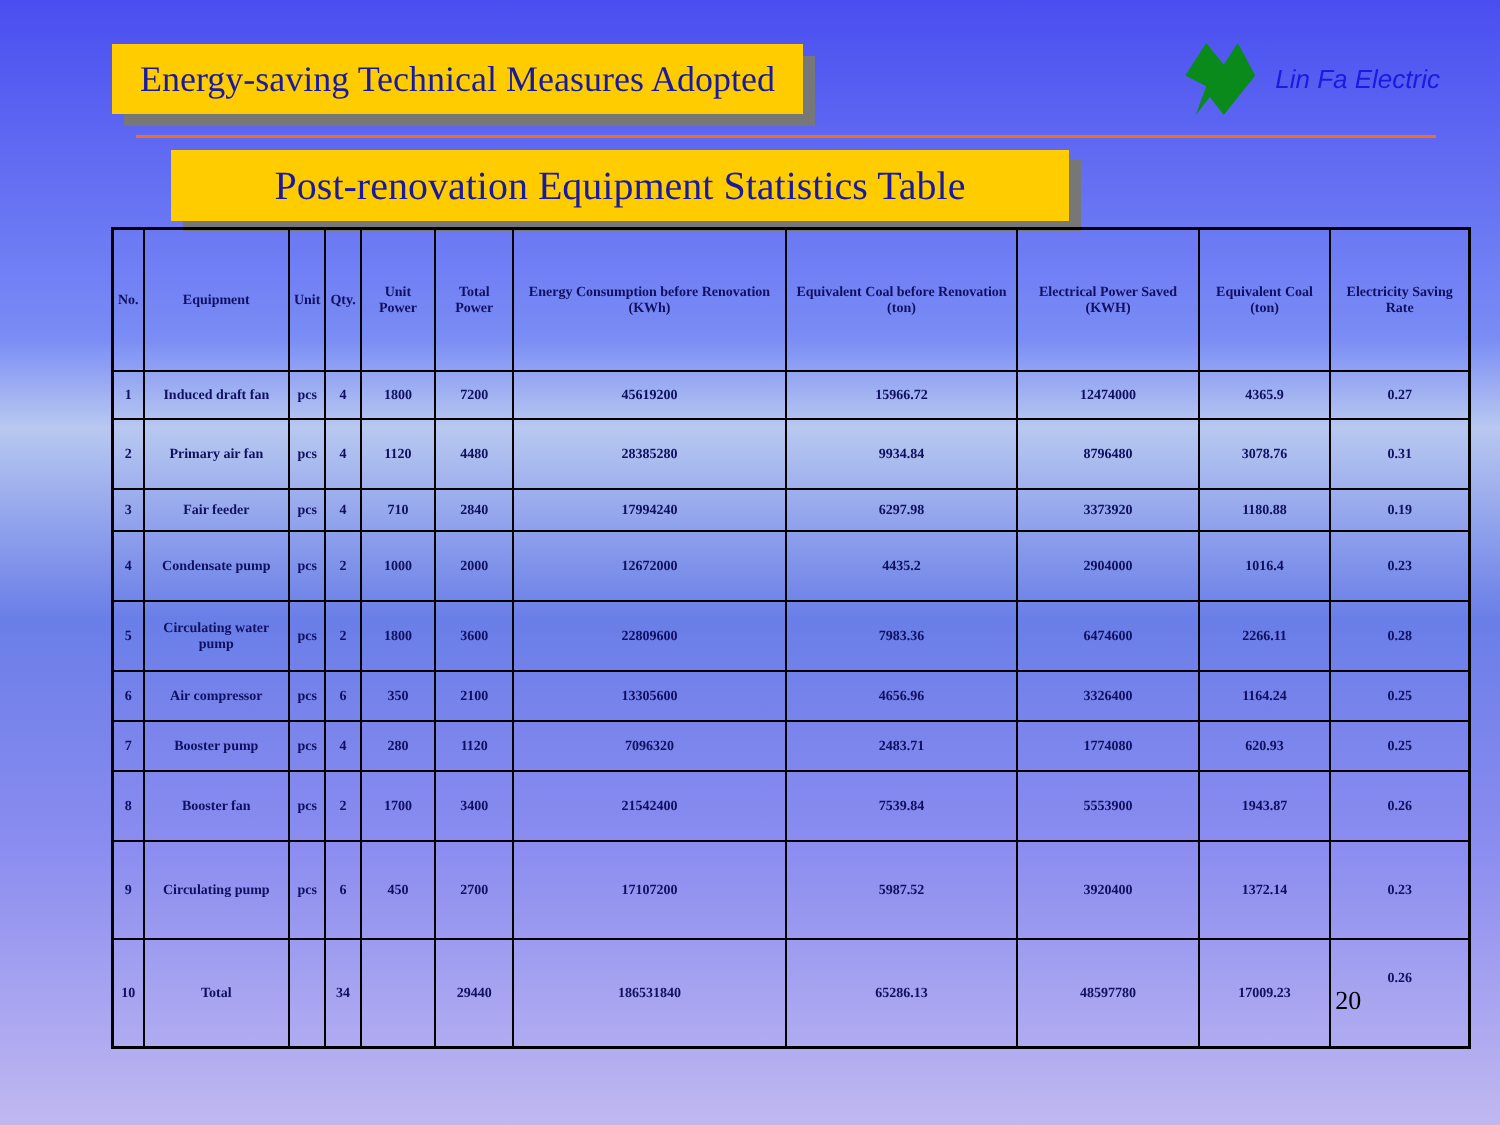Energy-saving Technical Measures Adopted
Lin Fa Electric
Post-renovation Equipment Statistics Table
| No. | Equipment | Unit | Qty. | Unit Power | Total Power | Energy Consumption before Renovation (KWh) | Equivalent Coal before Renovation (ton) | Electrical Power Saved (KWH) | Equivalent Coal (ton) | Electricity Saving Rate |
| --- | --- | --- | --- | --- | --- | --- | --- | --- | --- | --- |
| 1 | Induced draft fan | pcs | 4 | 1800 | 7200 | 45619200 | 15966.72 | 12474000 | 4365.9 | 0.27 |
| 2 | Primary air fan | pcs | 4 | 1120 | 4480 | 28385280 | 9934.84 | 8796480 | 3078.76 | 0.31 |
| 3 | Fair feeder | pcs | 4 | 710 | 2840 | 17994240 | 6297.98 | 3373920 | 1180.88 | 0.19 |
| 4 | Condensate pump | pcs | 2 | 1000 | 2000 | 12672000 | 4435.2 | 2904000 | 1016.4 | 0.23 |
| 5 | Circulating water pump | pcs | 2 | 1800 | 3600 | 22809600 | 7983.36 | 6474600 | 2266.11 | 0.28 |
| 6 | Air compressor | pcs | 6 | 350 | 2100 | 13305600 | 4656.96 | 3326400 | 1164.24 | 0.25 |
| 7 | Booster pump | pcs | 4 | 280 | 1120 | 7096320 | 2483.71 | 1774080 | 620.93 | 0.25 |
| 8 | Booster fan | pcs | 2 | 1700 | 3400 | 21542400 | 7539.84 | 5553900 | 1943.87 | 0.26 |
| 9 | Circulating pump | pcs | 6 | 450 | 2700 | 17107200 | 5987.52 | 3920400 | 1372.14 | 0.23 |
| 10 | Total | | 34 | | 29440 | 186531840 | 65286.13 | 48597780 | 17009.23 | 0.26 20 |